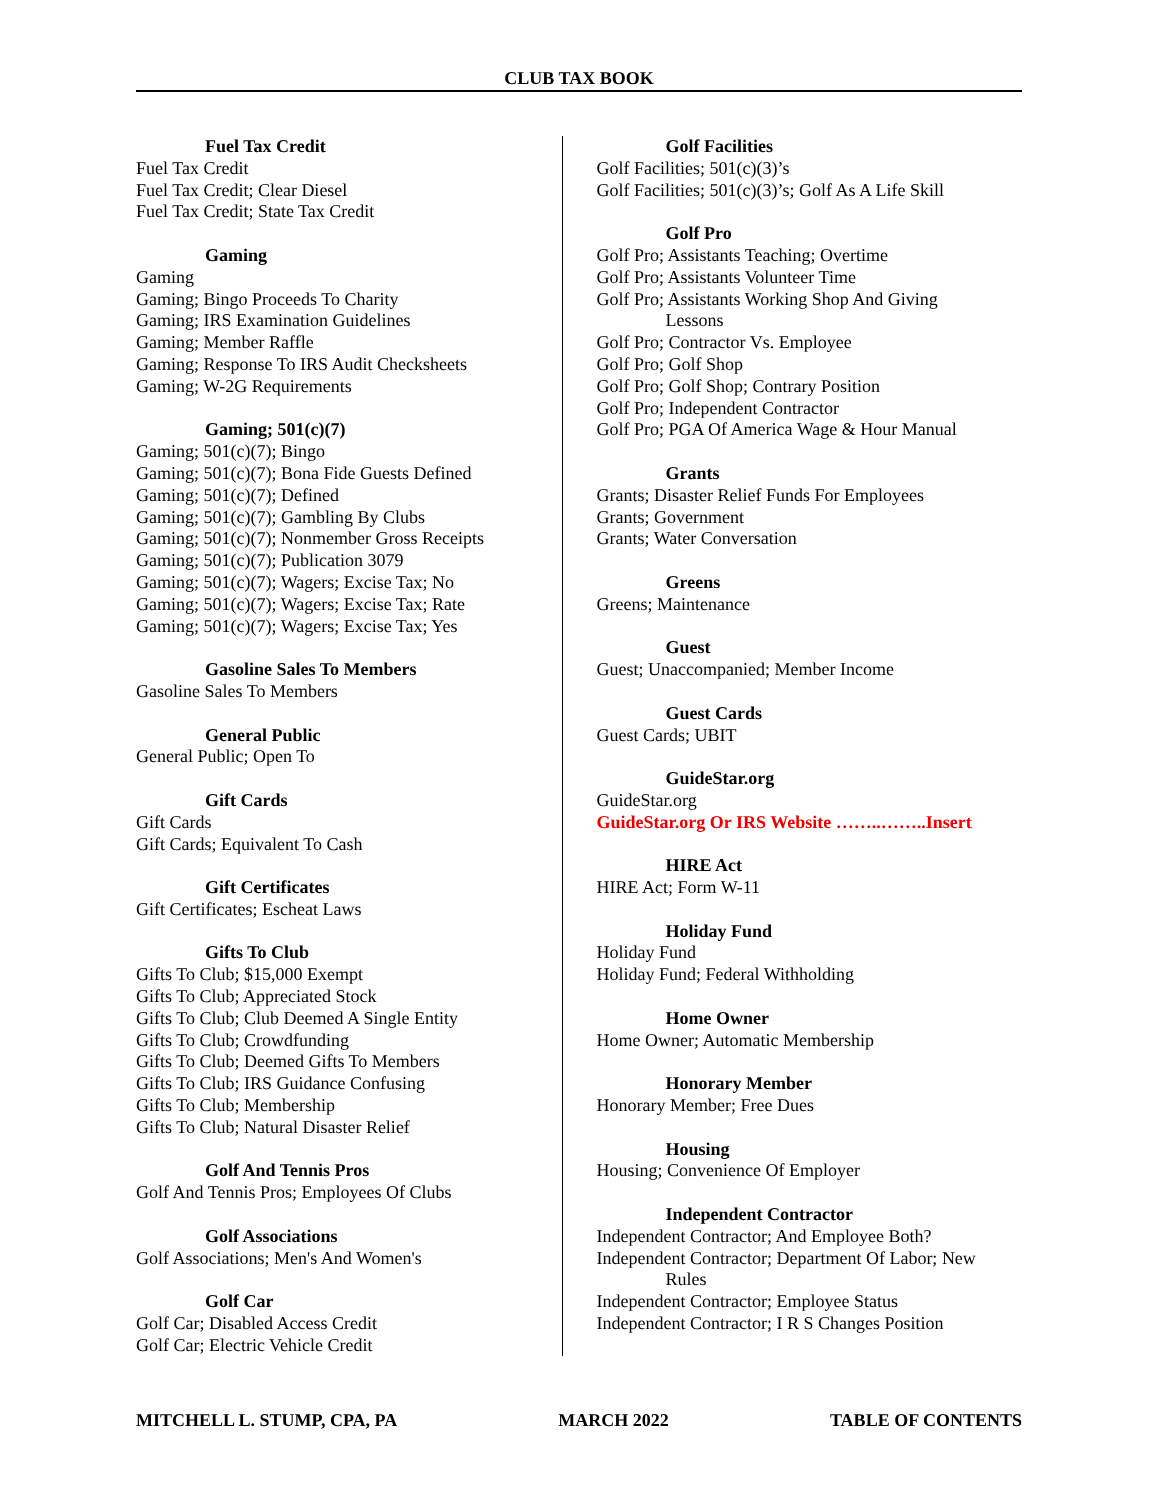CLUB TAX BOOK
Fuel Tax Credit
Fuel Tax Credit
Fuel Tax Credit; Clear Diesel
Fuel Tax Credit; State Tax Credit
Gaming
Gaming
Gaming; Bingo Proceeds To Charity
Gaming; IRS Examination Guidelines
Gaming; Member Raffle
Gaming; Response To IRS Audit Checksheets
Gaming; W-2G Requirements
Gaming; 501(c)(7)
Gaming; 501(c)(7); Bingo
Gaming; 501(c)(7); Bona Fide Guests Defined
Gaming; 501(c)(7); Defined
Gaming; 501(c)(7); Gambling By Clubs
Gaming; 501(c)(7); Nonmember Gross Receipts
Gaming; 501(c)(7); Publication 3079
Gaming; 501(c)(7); Wagers; Excise Tax; No
Gaming; 501(c)(7); Wagers; Excise Tax; Rate
Gaming; 501(c)(7); Wagers; Excise Tax; Yes
Gasoline Sales To Members
Gasoline Sales To Members
General Public
General Public; Open To
Gift Cards
Gift Cards
Gift Cards; Equivalent To Cash
Gift Certificates
Gift Certificates; Escheat Laws
Gifts To Club
Gifts To Club; $15,000 Exempt
Gifts To Club; Appreciated Stock
Gifts To Club; Club Deemed A Single Entity
Gifts To Club; Crowdfunding
Gifts To Club; Deemed Gifts To Members
Gifts To Club; IRS Guidance Confusing
Gifts To Club; Membership
Gifts To Club; Natural Disaster Relief
Golf And Tennis Pros
Golf And Tennis Pros; Employees Of Clubs
Golf Associations
Golf Associations; Men's And Women's
Golf Car
Golf Car; Disabled Access Credit
Golf Car; Electric Vehicle Credit
Golf Facilities
Golf Facilities; 501(c)(3)’s
Golf Facilities; 501(c)(3)’s; Golf As A Life Skill
Golf Pro
Golf Pro; Assistants Teaching; Overtime
Golf Pro; Assistants Volunteer Time
Golf Pro; Assistants Working Shop And Giving
Lessons
Golf Pro; Contractor Vs. Employee
Golf Pro; Golf Shop
Golf Pro; Golf Shop; Contrary Position
Golf Pro; Independent Contractor
Golf Pro; PGA Of America Wage & Hour Manual
Grants
Grants; Disaster Relief Funds For Employees
Grants; Government
Grants; Water Conversation
Greens
Greens; Maintenance
Guest
Guest; Unaccompanied; Member Income
Guest Cards
Guest Cards; UBIT
GuideStar.org
GuideStar.org
GuideStar.org Or IRS Website ……..……..Insert
HIRE Act
HIRE Act; Form W-11
Holiday Fund
Holiday Fund
Holiday Fund; Federal Withholding
Home Owner
Home Owner; Automatic Membership
Honorary Member
Honorary Member; Free Dues
Housing
Housing; Convenience Of Employer
Independent Contractor
Independent Contractor; And Employee Both?
Independent Contractor; Department Of Labor; New
Rules
Independent Contractor; Employee Status
Independent Contractor; I R S Changes Position
MITCHELL L. STUMP, CPA, PA MARCH 2022 TABLE OF CONTENTS